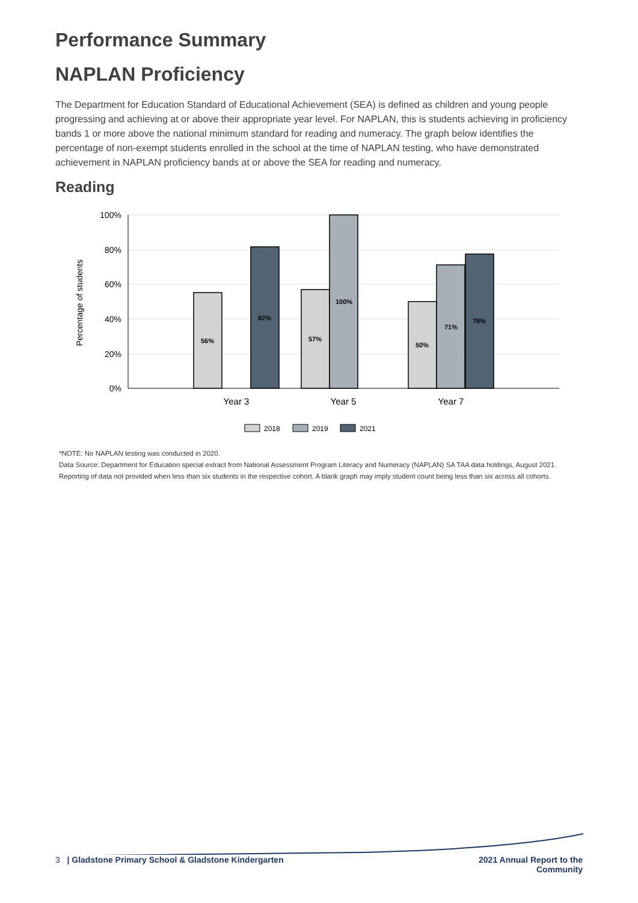Performance Summary
NAPLAN Proficiency
The Department for Education Standard of Educational Achievement (SEA) is defined as children and young people progressing and achieving at or above their appropriate year level. For NAPLAN, this is students achieving in proficiency bands 1 or more above the national minimum standard for reading and numeracy. The graph below identifies the percentage of non-exempt students enrolled in the school at the time of NAPLAN testing, who have demonstrated achievement in NAPLAN proficiency bands at or above the SEA for reading and numeracy.
Reading
100%
80%
60%
40%
20%
0%
Percentage of students
56%
82%
57%
100%
50%
71%
78%
Year 3
Year 5
Year 7
2018
2019
2021
*NOTE: No NAPLAN testing was conducted in 2020.
Data Source: Department for Education special extract from National Assessment Program Literacy and Numeracy (NAPLAN) SA TAA data holdings, August 2021.
Reporting of data not provided when less than six students in the respective cohort. A blank graph may imply student count being less than six across all cohorts.
3 | Gladstone Primary School & Gladstone Kindergarten
2021 Annual Report to the
Community